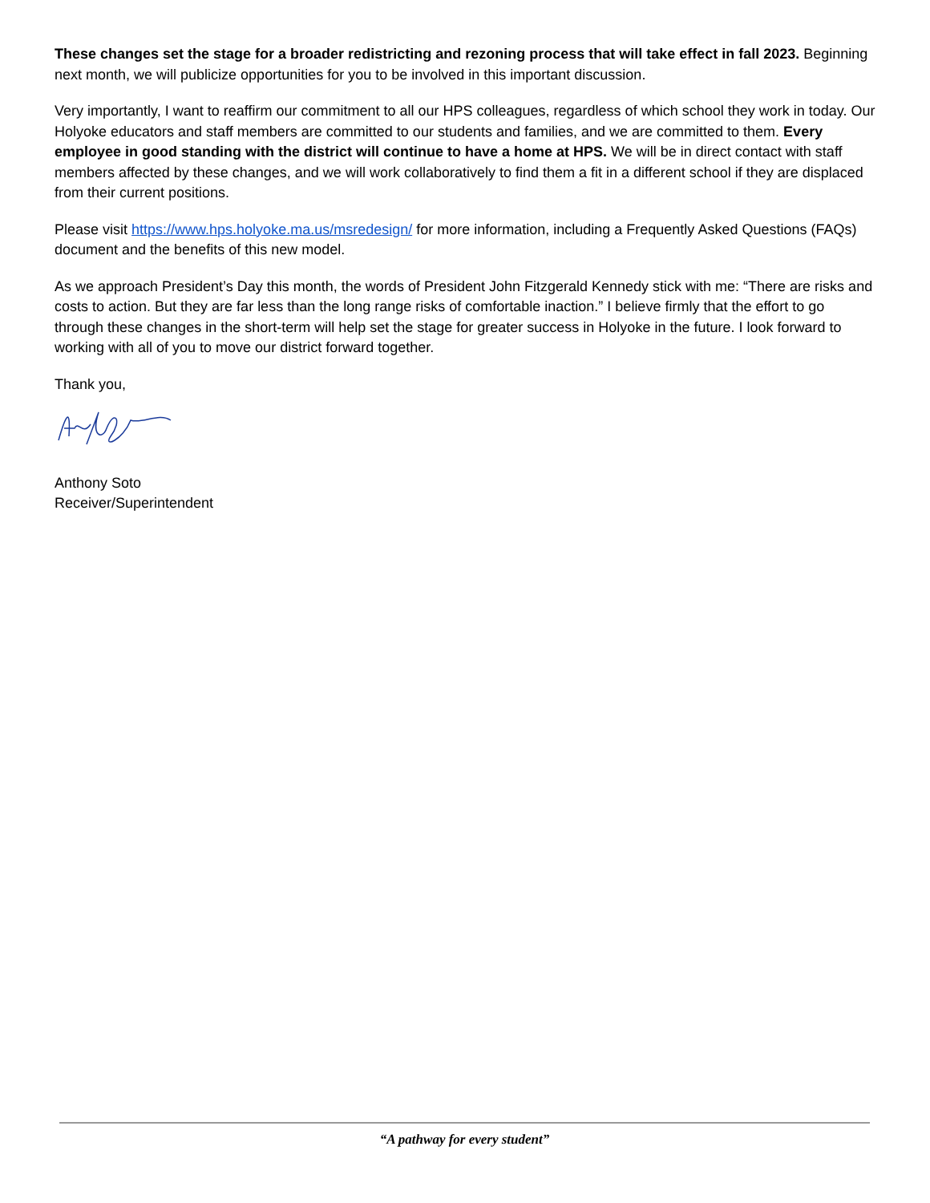These changes set the stage for a broader redistricting and rezoning process that will take effect in fall 2023. Beginning next month, we will publicize opportunities for you to be involved in this important discussion.
Very importantly, I want to reaffirm our commitment to all our HPS colleagues, regardless of which school they work in today. Our Holyoke educators and staff members are committed to our students and families, and we are committed to them. Every employee in good standing with the district will continue to have a home at HPS. We will be in direct contact with staff members affected by these changes, and we will work collaboratively to find them a fit in a different school if they are displaced from their current positions.
Please visit https://www.hps.holyoke.ma.us/msredesign/ for more information, including a Frequently Asked Questions (FAQs) document and the benefits of this new model.
As we approach President’s Day this month, the words of President John Fitzgerald Kennedy stick with me: “There are risks and costs to action. But they are far less than the long range risks of comfortable inaction.” I believe firmly that the effort to go through these changes in the short-term will help set the stage for greater success in Holyoke in the future. I look forward to working with all of you to move our district forward together.
Thank you,
Anthony Soto
Receiver/Superintendent
“A pathway for every student”